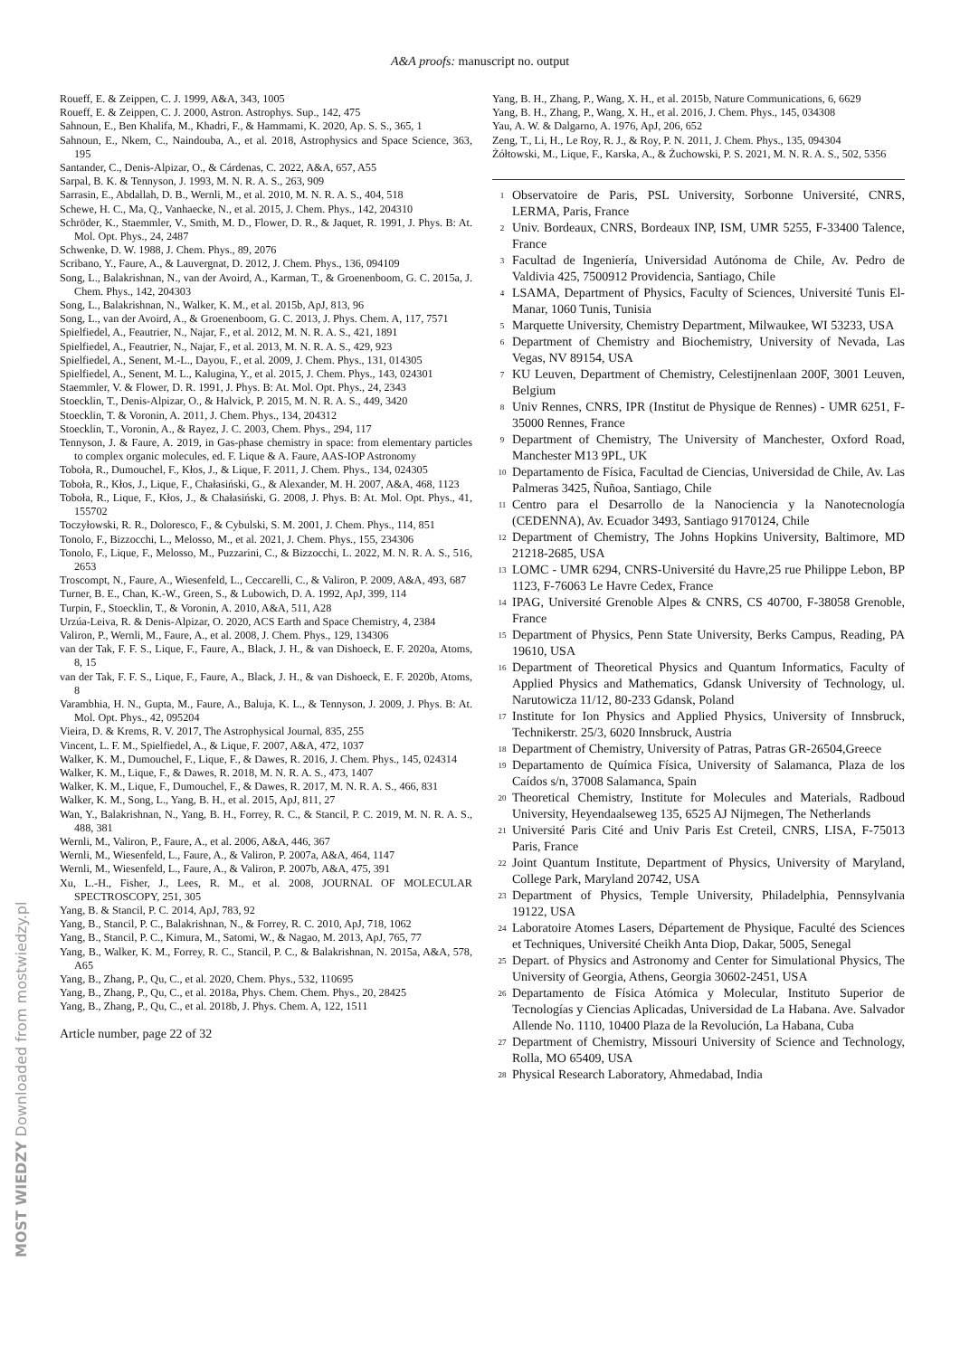A&A proofs: manuscript no. output
Roueff, E. & Zeippen, C. J. 1999, A&A, 343, 1005
Roueff, E. & Zeippen, C. J. 2000, Astron. Astrophys. Sup., 142, 475
Sahnoun, E., Ben Khalifa, M., Khadri, F., & Hammami, K. 2020, Ap. S. S., 365, 1
Sahnoun, E., Nkem, C., Naindouba, A., et al. 2018, Astrophysics and Space Science, 363, 195
Santander, C., Denis-Alpizar, O., & Cárdenas, C. 2022, A&A, 657, A55
Sarpal, B. K. & Tennyson, J. 1993, M. N. R. A. S., 263, 909
Sarrasin, E., Abdallah, D. B., Wernli, M., et al. 2010, M. N. R. A. S., 404, 518
Schewe, H. C., Ma, Q., Vanhaecke, N., et al. 2015, J. Chem. Phys., 142, 204310
Schröder, K., Staemmler, V., Smith, M. D., Flower, D. R., & Jaquet, R. 1991, J. Phys. B: At. Mol. Opt. Phys., 24, 2487
Schwenke, D. W. 1988, J. Chem. Phys., 89, 2076
Scribano, Y., Faure, A., & Lauvergnat, D. 2012, J. Chem. Phys., 136, 094109
Song, L., Balakrishnan, N., van der Avoird, A., Karman, T., & Groenenboom, G. C. 2015a, J. Chem. Phys., 142, 204303
Song, L., Balakrishnan, N., Walker, K. M., et al. 2015b, ApJ, 813, 96
Song, L., van der Avoird, A., & Groenenboom, G. C. 2013, J. Phys. Chem. A, 117, 7571
Spielfiedel, A., Feautrier, N., Najar, F., et al. 2012, M. N. R. A. S., 421, 1891
Spielfiedel, A., Feautrier, N., Najar, F., et al. 2013, M. N. R. A. S., 429, 923
Spielfiedel, A., Senent, M.-L., Dayou, F., et al. 2009, J. Chem. Phys., 131, 014305
Spielfiedel, A., Senent, M. L., Kalugina, Y., et al. 2015, J. Chem. Phys., 143, 024301
Staemmler, V. & Flower, D. R. 1991, J. Phys. B: At. Mol. Opt. Phys., 24, 2343
Stoecklin, T., Denis-Alpizar, O., & Halvick, P. 2015, M. N. R. A. S., 449, 3420
Stoecklin, T. & Voronin, A. 2011, J. Chem. Phys., 134, 204312
Stoecklin, T., Voronin, A., & Rayez, J. C. 2003, Chem. Phys., 294, 117
Tennyson, J. & Faure, A. 2019, in Gas-phase chemistry in space: from elementary particles to complex organic molecules, ed. F. Lique & A. Faure, AAS-IOP Astronomy
Toboła, R., Dumouchel, F., Kłos, J., & Lique, F. 2011, J. Chem. Phys., 134, 024305
Toboła, R., Kłos, J., Lique, F., Chałasiński, G., & Alexander, M. H. 2007, A&A, 468, 1123
Toboła, R., Lique, F., Kłos, J., & Chałasiński, G. 2008, J. Phys. B: At. Mol. Opt. Phys., 41, 155702
Toczyłowski, R. R., Doloresco, F., & Cybulski, S. M. 2001, J. Chem. Phys., 114, 851
Tonolo, F., Bizzocchi, L., Melosso, M., et al. 2021, J. Chem. Phys., 155, 234306
Tonolo, F., Lique, F., Melosso, M., Puzzarini, C., & Bizzocchi, L. 2022, M. N. R. A. S., 516, 2653
Troscompt, N., Faure, A., Wiesenfeld, L., Ceccarelli, C., & Valiron, P. 2009, A&A, 493, 687
Turner, B. E., Chan, K.-W., Green, S., & Lubowich, D. A. 1992, ApJ, 399, 114
Turpin, F., Stoecklin, T., & Voronin, A. 2010, A&A, 511, A28
Urzúa-Leiva, R. & Denis-Alpizar, O. 2020, ACS Earth and Space Chemistry, 4, 2384
Valiron, P., Wernli, M., Faure, A., et al. 2008, J. Chem. Phys., 129, 134306
van der Tak, F. F. S., Lique, F., Faure, A., Black, J. H., & van Dishoeck, E. F. 2020a, Atoms, 8, 15
van der Tak, F. F. S., Lique, F., Faure, A., Black, J. H., & van Dishoeck, E. F. 2020b, Atoms, 8
Varambhia, H. N., Gupta, M., Faure, A., Baluja, K. L., & Tennyson, J. 2009, J. Phys. B: At. Mol. Opt. Phys., 42, 095204
Vieira, D. & Krems, R. V. 2017, The Astrophysical Journal, 835, 255
Vincent, L. F. M., Spielfiedel, A., & Lique, F. 2007, A&A, 472, 1037
Walker, K. M., Dumouchel, F., Lique, F., & Dawes, R. 2016, J. Chem. Phys., 145, 024314
Walker, K. M., Lique, F., & Dawes, R. 2018, M. N. R. A. S., 473, 1407
Walker, K. M., Lique, F., Dumouchel, F., & Dawes, R. 2017, M. N. R. A. S., 466, 831
Walker, K. M., Song, L., Yang, B. H., et al. 2015, ApJ, 811, 27
Wan, Y., Balakrishnan, N., Yang, B. H., Forrey, R. C., & Stancil, P. C. 2019, M. N. R. A. S., 488, 381
Wernli, M., Valiron, P., Faure, A., et al. 2006, A&A, 446, 367
Wernli, M., Wiesenfeld, L., Faure, A., & Valiron, P. 2007a, A&A, 464, 1147
Wernli, M., Wiesenfeld, L., Faure, A., & Valiron, P. 2007b, A&A, 475, 391
Xu, L.-H., Fisher, J., Lees, R. M., et al. 2008, JOURNAL OF MOLECULAR SPECTROSCOPY, 251, 305
Yang, B. & Stancil, P. C. 2014, ApJ, 783, 92
Yang, B., Stancil, P. C., Balakrishnan, N., & Forrey, R. C. 2010, ApJ, 718, 1062
Yang, B., Stancil, P. C., Kimura, M., Satomi, W., & Nagao, M. 2013, ApJ, 765, 77
Yang, B., Walker, K. M., Forrey, R. C., Stancil, P. C., & Balakrishnan, N. 2015a, A&A, 578, A65
Yang, B., Zhang, P., Qu, C., et al. 2020, Chem. Phys., 532, 110695
Yang, B., Zhang, P., Qu, C., et al. 2018a, Phys. Chem. Chem. Phys., 20, 28425
Yang, B., Zhang, P., Qu, C., et al. 2018b, J. Phys. Chem. A, 122, 1511
Article number, page 22 of 32
Yang, B. H., Zhang, P., Wang, X. H., et al. 2015b, Nature Communications, 6, 6629
Yang, B. H., Zhang, P., Wang, X. H., et al. 2016, J. Chem. Phys., 145, 034308
Yau, A. W. & Dalgarno, A. 1976, ApJ, 206, 652
Zeng, T., Li, H., Le Roy, R. J., & Roy, P. N. 2011, J. Chem. Phys., 135, 094304
Żółtowski, M., Lique, F., Karska, A., & Żuchowski, P. S. 2021, M. N. R. A. S., 502, 5356
<sup>1</sup> Observatoire de Paris, PSL University, Sorbonne Université, CNRS, LERMA, Paris, France
<sup>2</sup> Univ. Bordeaux, CNRS, Bordeaux INP, ISM, UMR 5255, F-33400 Talence, France
<sup>3</sup> Facultad de Ingeniería, Universidad Autónoma de Chile, Av. Pedro de Valdivia 425, 7500912 Providencia, Santiago, Chile
<sup>4</sup> LSAMA, Department of Physics, Faculty of Sciences, Université Tunis El-Manar, 1060 Tunis, Tunisia
<sup>5</sup> Marquette University, Chemistry Department, Milwaukee, WI 53233, USA
<sup>6</sup> Department of Chemistry and Biochemistry, University of Nevada, Las Vegas, NV 89154, USA
<sup>7</sup> KU Leuven, Department of Chemistry, Celestijnenlaan 200F, 3001 Leuven, Belgium
<sup>8</sup> Univ Rennes, CNRS, IPR (Institut de Physique de Rennes) - UMR 6251, F-35000 Rennes, France
<sup>9</sup> Department of Chemistry, The University of Manchester, Oxford Road, Manchester M13 9PL, UK
<sup>10</sup> Departamento de Física, Facultad de Ciencias, Universidad de Chile, Av. Las Palmeras 3425, Ñuñoa, Santiago, Chile
<sup>11</sup> Centro para el Desarrollo de la Nanociencia y la Nanotecnología (CEDENNA), Av. Ecuador 3493, Santiago 9170124, Chile
<sup>12</sup> Department of Chemistry, The Johns Hopkins University, Baltimore, MD 21218-2685, USA
<sup>13</sup> LOMC - UMR 6294, CNRS-Université du Havre,25 rue Philippe Lebon, BP 1123, F-76063 Le Havre Cedex, France
<sup>14</sup> IPAG, Université Grenoble Alpes & CNRS, CS 40700, F-38058 Grenoble, France
<sup>15</sup> Department of Physics, Penn State University, Berks Campus, Reading, PA 19610, USA
<sup>16</sup> Department of Theoretical Physics and Quantum Informatics, Faculty of Applied Physics and Mathematics, Gdansk University of Technology, ul. Narutowicza 11/12, 80-233 Gdansk, Poland
<sup>17</sup> Institute for Ion Physics and Applied Physics, University of Innsbruck, Technikerstr. 25/3, 6020 Innsbruck, Austria
<sup>18</sup> Department of Chemistry, University of Patras, Patras GR-26504,Greece
<sup>19</sup> Departamento de Química Física, University of Salamanca, Plaza de los Caídos s/n, 37008 Salamanca, Spain
<sup>20</sup> Theoretical Chemistry, Institute for Molecules and Materials, Radboud University, Heyendaalseweg 135, 6525 AJ Nijmegen, The Netherlands
<sup>21</sup> Université Paris Cité and Univ Paris Est Creteil, CNRS, LISA, F-75013 Paris, France
<sup>22</sup> Joint Quantum Institute, Department of Physics, University of Maryland, College Park, Maryland 20742, USA
<sup>23</sup> Department of Physics, Temple University, Philadelphia, Pennsylvania 19122, USA
<sup>24</sup> Laboratoire Atomes Lasers, Département de Physique, Faculté des Sciences et Techniques, Université Cheikh Anta Diop, Dakar, 5005, Senegal
<sup>25</sup> Depart. of Physics and Astronomy and Center for Simulational Physics, The University of Georgia, Athens, Georgia 30602-2451, USA
<sup>26</sup> Departamento de Física Atómica y Molecular, Instituto Superior de Tecnologías y Ciencias Aplicadas, Universidad de La Habana. Ave. Salvador Allende No. 1110, 10400 Plaza de la Revolución, La Habana, Cuba
<sup>27</sup> Department of Chemistry, Missouri University of Science and Technology, Rolla, MO 65409, USA
<sup>28</sup> Physical Research Laboratory, Ahmedabad, India
MOST WIEDZY Downloaded from mostwiedzy.pl